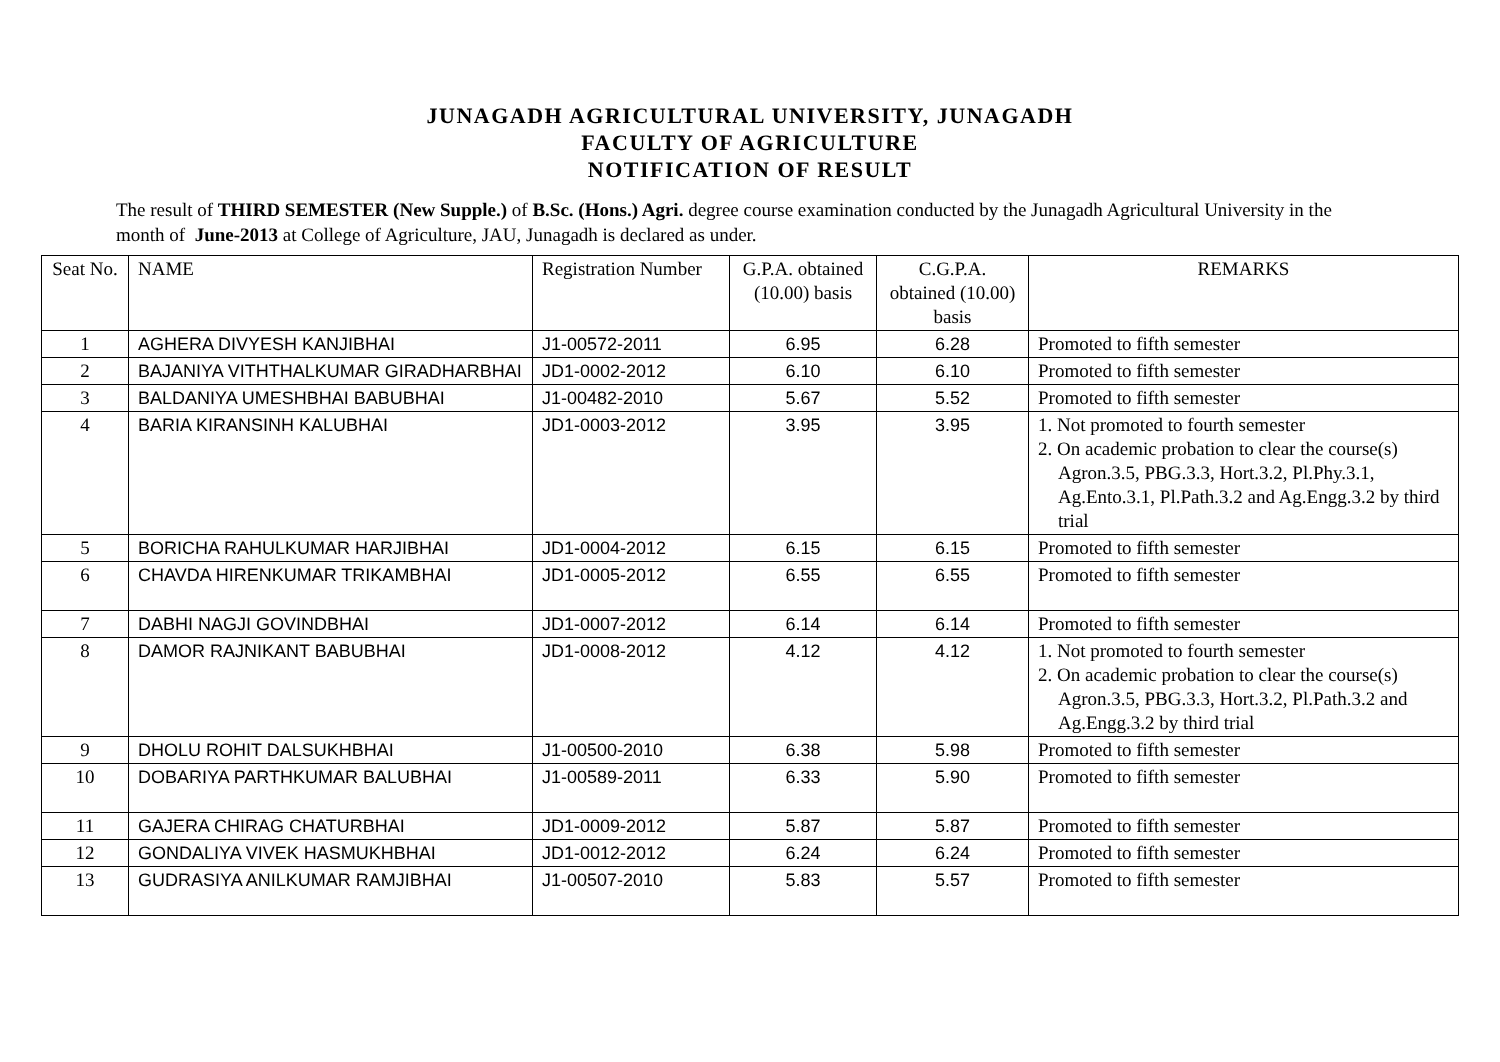JUNAGADH AGRICULTURAL UNIVERSITY, JUNAGADH
FACULTY OF AGRICULTURE
NOTIFICATION OF RESULT
The result of THIRD SEMESTER (New Supple.) of B.Sc. (Hons.) Agri. degree course examination conducted by the Junagadh Agricultural University in the month of June-2013 at College of Agriculture, JAU, Junagadh is declared as under.
| Seat No. | NAME | Registration Number | G.P.A. obtained (10.00) basis | C.G.P.A. obtained (10.00) basis | REMARKS |
| --- | --- | --- | --- | --- | --- |
| 1 | AGHERA DIVYESH KANJIBHAI | J1-00572-2011 | 6.95 | 6.28 | Promoted to fifth semester |
| 2 | BAJANIYA VITHTHALKUMAR GIRADHARBHAI | JD1-0002-2012 | 6.10 | 6.10 | Promoted to fifth semester |
| 3 | BALDANIYA UMESHBHAI BABUBHAI | J1-00482-2010 | 5.67 | 5.52 | Promoted to fifth semester |
| 4 | BARIA KIRANSINH KALUBHAI | JD1-0003-2012 | 3.95 | 3.95 | 1. Not promoted to fourth semester 2. On academic probation to clear the course(s) Agron.3.5, PBG.3.3, Hort.3.2, Pl.Phy.3.1, Ag.Ento.3.1, Pl.Path.3.2 and Ag.Engg.3.2 by third trial |
| 5 | BORICHA RAHULKUMAR HARJIBHAI | JD1-0004-2012 | 6.15 | 6.15 | Promoted to fifth semester |
| 6 | CHAVDA HIRENKUMAR TRIKAMBHAI | JD1-0005-2012 | 6.55 | 6.55 | Promoted to fifth semester |
| 7 | DABHI NAGJI GOVINDBHAI | JD1-0007-2012 | 6.14 | 6.14 | Promoted to fifth semester |
| 8 | DAMOR RAJNIKANT BABUBHAI | JD1-0008-2012 | 4.12 | 4.12 | 1. Not promoted to fourth semester 2. On academic probation to clear the course(s) Agron.3.5, PBG.3.3, Hort.3.2, Pl.Path.3.2 and Ag.Engg.3.2 by third trial |
| 9 | DHOLU ROHIT DALSUKHBHAI | J1-00500-2010 | 6.38 | 5.98 | Promoted to fifth semester |
| 10 | DOBARIYA PARTHKUMAR BALUBHAI | J1-00589-2011 | 6.33 | 5.90 | Promoted to fifth semester |
| 11 | GAJERA CHIRAG CHATURBHAI | JD1-0009-2012 | 5.87 | 5.87 | Promoted to fifth semester |
| 12 | GONDALIYA VIVEK HASMUKHBHAI | JD1-0012-2012 | 6.24 | 6.24 | Promoted to fifth semester |
| 13 | GUDRASIYA ANILKUMAR RAMJIBHAI | J1-00507-2010 | 5.83 | 5.57 | Promoted to fifth semester |